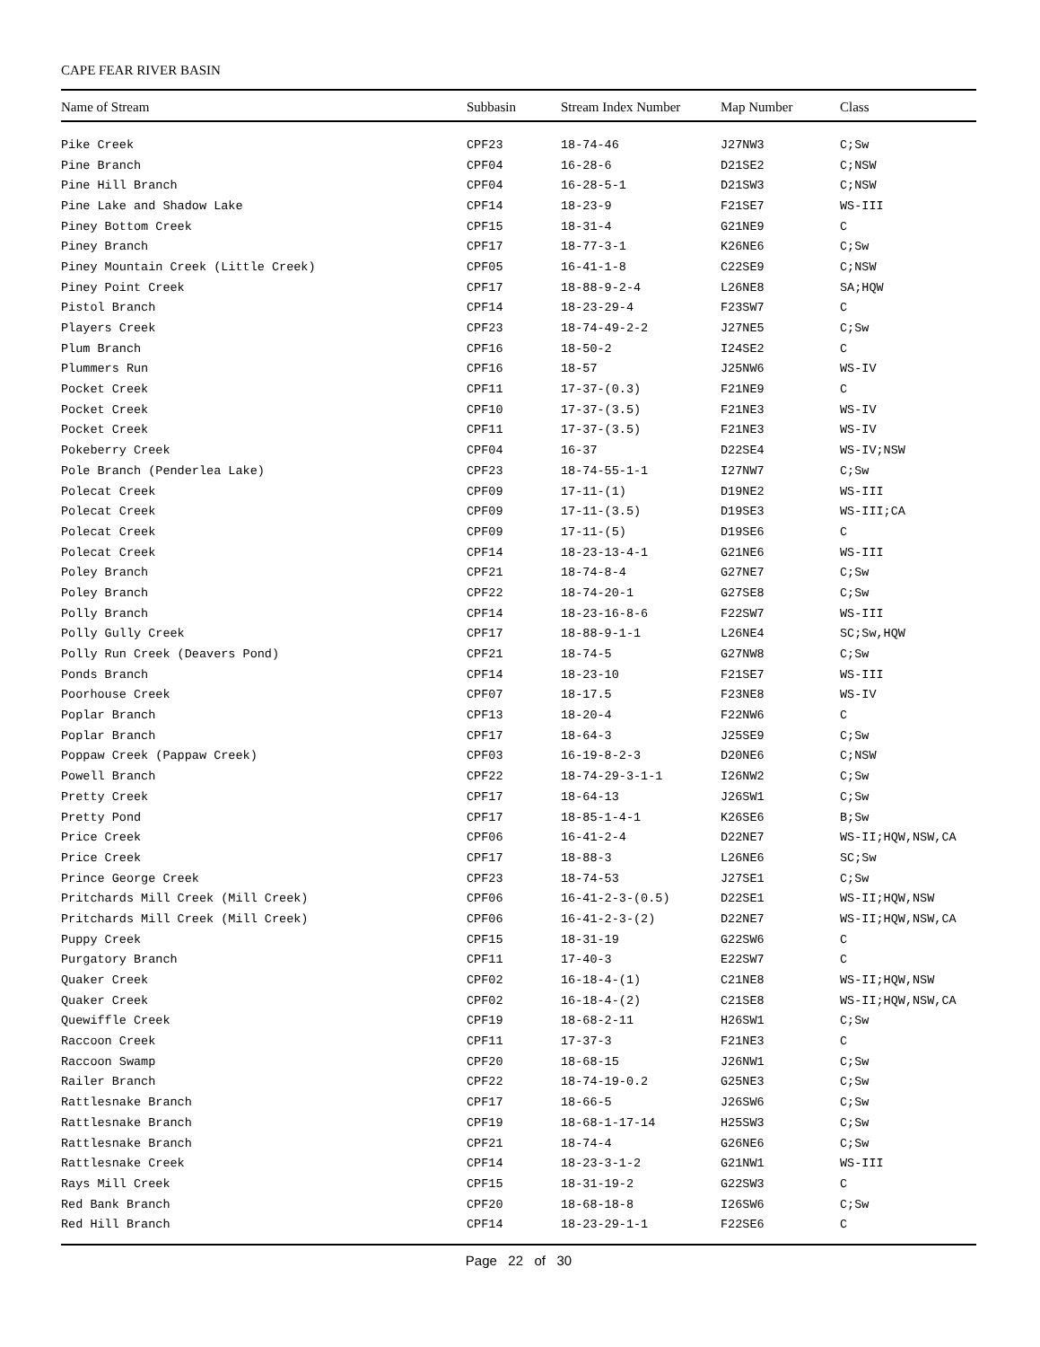CAPE FEAR RIVER BASIN
| Name of Stream | Subbasin | Stream Index Number | Map Number | Class |
| --- | --- | --- | --- | --- |
| Pike Creek | CPF23 | 18-74-46 | J27NW3 | C;Sw |
| Pine Branch | CPF04 | 16-28-6 | D21SE2 | C;NSW |
| Pine Hill Branch | CPF04 | 16-28-5-1 | D21SW3 | C;NSW |
| Pine Lake and Shadow Lake | CPF14 | 18-23-9 | F21SE7 | WS-III |
| Piney Bottom Creek | CPF15 | 18-31-4 | G21NE9 | C |
| Piney Branch | CPF17 | 18-77-3-1 | K26NE6 | C;Sw |
| Piney Mountain Creek (Little Creek) | CPF05 | 16-41-1-8 | C22SE9 | C;NSW |
| Piney Point Creek | CPF17 | 18-88-9-2-4 | L26NE8 | SA;HQW |
| Pistol Branch | CPF14 | 18-23-29-4 | F23SW7 | C |
| Players Creek | CPF23 | 18-74-49-2-2 | J27NE5 | C;Sw |
| Plum Branch | CPF16 | 18-50-2 | I24SE2 | C |
| Plummers Run | CPF16 | 18-57 | J25NW6 | WS-IV |
| Pocket Creek | CPF11 | 17-37-(0.3) | F21NE9 | C |
| Pocket Creek | CPF10 | 17-37-(3.5) | F21NE3 | WS-IV |
| Pocket Creek | CPF11 | 17-37-(3.5) | F21NE3 | WS-IV |
| Pokeberry Creek | CPF04 | 16-37 | D22SE4 | WS-IV;NSW |
| Pole Branch (Penderlea Lake) | CPF23 | 18-74-55-1-1 | I27NW7 | C;Sw |
| Polecat Creek | CPF09 | 17-11-(1) | D19NE2 | WS-III |
| Polecat Creek | CPF09 | 17-11-(3.5) | D19SE3 | WS-III;CA |
| Polecat Creek | CPF09 | 17-11-(5) | D19SE6 | C |
| Polecat Creek | CPF14 | 18-23-13-4-1 | G21NE6 | WS-III |
| Poley Branch | CPF21 | 18-74-8-4 | G27NE7 | C;Sw |
| Poley Branch | CPF22 | 18-74-20-1 | G27SE8 | C;Sw |
| Polly Branch | CPF14 | 18-23-16-8-6 | F22SW7 | WS-III |
| Polly Gully Creek | CPF17 | 18-88-9-1-1 | L26NE4 | SC;Sw,HQW |
| Polly Run Creek (Deavers Pond) | CPF21 | 18-74-5 | G27NW8 | C;Sw |
| Ponds Branch | CPF14 | 18-23-10 | F21SE7 | WS-III |
| Poorhouse Creek | CPF07 | 18-17.5 | F23NE8 | WS-IV |
| Poplar Branch | CPF13 | 18-20-4 | F22NW6 | C |
| Poplar Branch | CPF17 | 18-64-3 | J25SE9 | C;Sw |
| Poppaw Creek (Pappaw Creek) | CPF03 | 16-19-8-2-3 | D20NE6 | C;NSW |
| Powell Branch | CPF22 | 18-74-29-3-1-1 | I26NW2 | C;Sw |
| Pretty Creek | CPF17 | 18-64-13 | J26SW1 | C;Sw |
| Pretty Pond | CPF17 | 18-85-1-4-1 | K26SE6 | B;Sw |
| Price Creek | CPF06 | 16-41-2-4 | D22NE7 | WS-II;HQW,NSW,CA |
| Price Creek | CPF17 | 18-88-3 | L26NE6 | SC;Sw |
| Prince George Creek | CPF23 | 18-74-53 | J27SE1 | C;Sw |
| Pritchards Mill Creek (Mill Creek) | CPF06 | 16-41-2-3-(0.5) | D22SE1 | WS-II;HQW,NSW |
| Pritchards Mill Creek (Mill Creek) | CPF06 | 16-41-2-3-(2) | D22NE7 | WS-II;HQW,NSW,CA |
| Puppy Creek | CPF15 | 18-31-19 | G22SW6 | C |
| Purgatory Branch | CPF11 | 17-40-3 | E22SW7 | C |
| Quaker Creek | CPF02 | 16-18-4-(1) | C21NE8 | WS-II;HQW,NSW |
| Quaker Creek | CPF02 | 16-18-4-(2) | C21SE8 | WS-II;HQW,NSW,CA |
| Quewiffle Creek | CPF19 | 18-68-2-11 | H26SW1 | C;Sw |
| Raccoon Creek | CPF11 | 17-37-3 | F21NE3 | C |
| Raccoon Swamp | CPF20 | 18-68-15 | J26NW1 | C;Sw |
| Railer Branch | CPF22 | 18-74-19-0.2 | G25NE3 | C;Sw |
| Rattlesnake Branch | CPF17 | 18-66-5 | J26SW6 | C;Sw |
| Rattlesnake Branch | CPF19 | 18-68-1-17-14 | H25SW3 | C;Sw |
| Rattlesnake Branch | CPF21 | 18-74-4 | G26NE6 | C;Sw |
| Rattlesnake Creek | CPF14 | 18-23-3-1-2 | G21NW1 | WS-III |
| Rays Mill Creek | CPF15 | 18-31-19-2 | G22SW3 | C |
| Red Bank Branch | CPF20 | 18-68-18-8 | I26SW6 | C;Sw |
| Red Hill Branch | CPF14 | 18-23-29-1-1 | F22SE6 | C |
Page 22 of 30